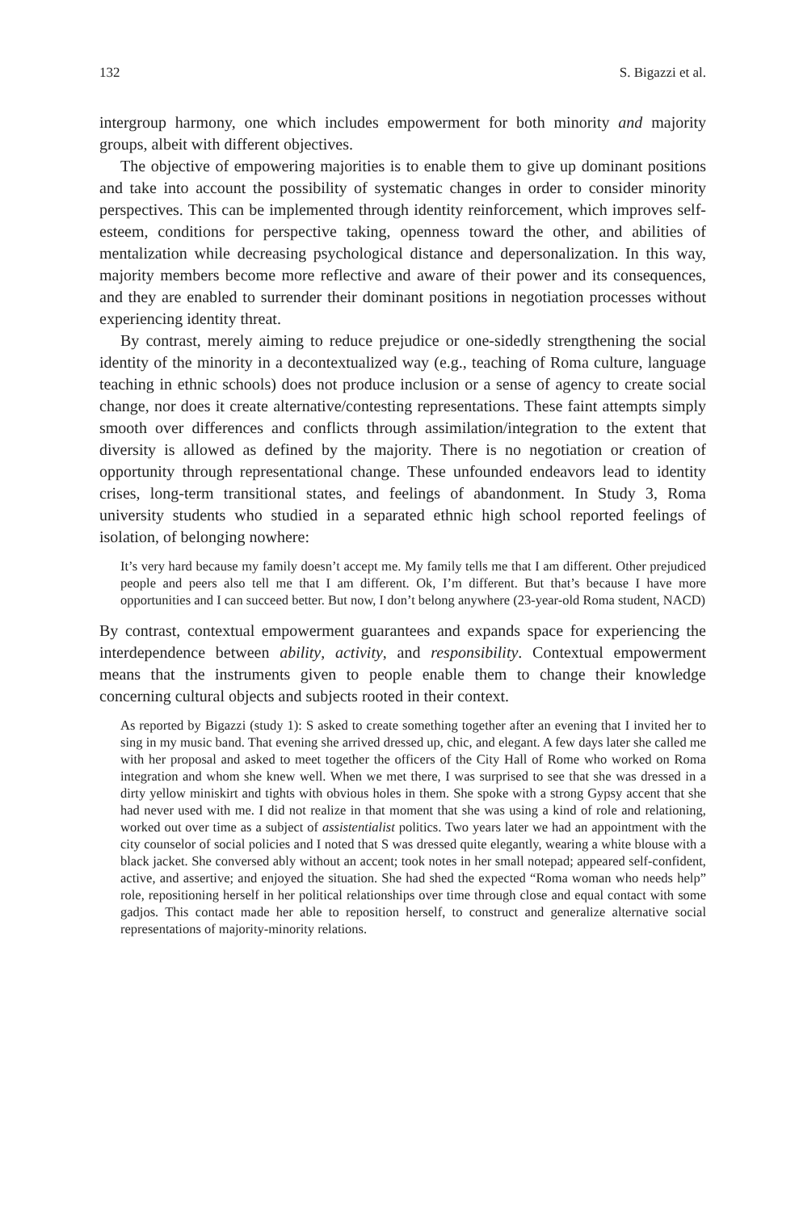132 S. Bigazzi et al.
intergroup harmony, one which includes empowerment for both minority and majority groups, albeit with different objectives.
The objective of empowering majorities is to enable them to give up dominant positions and take into account the possibility of systematic changes in order to consider minority perspectives. This can be implemented through identity reinforcement, which improves self-esteem, conditions for perspective taking, openness toward the other, and abilities of mentalization while decreasing psychological distance and depersonalization. In this way, majority members become more reflective and aware of their power and its consequences, and they are enabled to surrender their dominant positions in negotiation processes without experiencing identity threat.
By contrast, merely aiming to reduce prejudice or one-sidedly strengthening the social identity of the minority in a decontextualized way (e.g., teaching of Roma culture, language teaching in ethnic schools) does not produce inclusion or a sense of agency to create social change, nor does it create alternative/contesting representations. These faint attempts simply smooth over differences and conflicts through assimilation/integration to the extent that diversity is allowed as defined by the majority. There is no negotiation or creation of opportunity through representational change. These unfounded endeavors lead to identity crises, long-term transitional states, and feelings of abandonment. In Study 3, Roma university students who studied in a separated ethnic high school reported feelings of isolation, of belonging nowhere:
It’s very hard because my family doesn’t accept me. My family tells me that I am different. Other prejudiced people and peers also tell me that I am different. Ok, I’m different. But that’s because I have more opportunities and I can succeed better. But now, I don’t belong anywhere (23-year-old Roma student, NACD)
By contrast, contextual empowerment guarantees and expands space for experiencing the interdependence between ability, activity, and responsibility. Contextual empowerment means that the instruments given to people enable them to change their knowledge concerning cultural objects and subjects rooted in their context.
As reported by Bigazzi (study 1): S asked to create something together after an evening that I invited her to sing in my music band. That evening she arrived dressed up, chic, and elegant. A few days later she called me with her proposal and asked to meet together the officers of the City Hall of Rome who worked on Roma integration and whom she knew well. When we met there, I was surprised to see that she was dressed in a dirty yellow miniskirt and tights with obvious holes in them. She spoke with a strong Gypsy accent that she had never used with me. I did not realize in that moment that she was using a kind of role and relationing, worked out over time as a subject of assistentialist politics. Two years later we had an appointment with the city counselor of social policies and I noted that S was dressed quite elegantly, wearing a white blouse with a black jacket. She conversed ably without an accent; took notes in her small notepad; appeared self-confident, active, and assertive; and enjoyed the situation. She had shed the expected “Roma woman who needs help” role, repositioning herself in her political relationships over time through close and equal contact with some gadjos. This contact made her able to reposition herself, to construct and generalize alternative social representations of majority-minority relations.